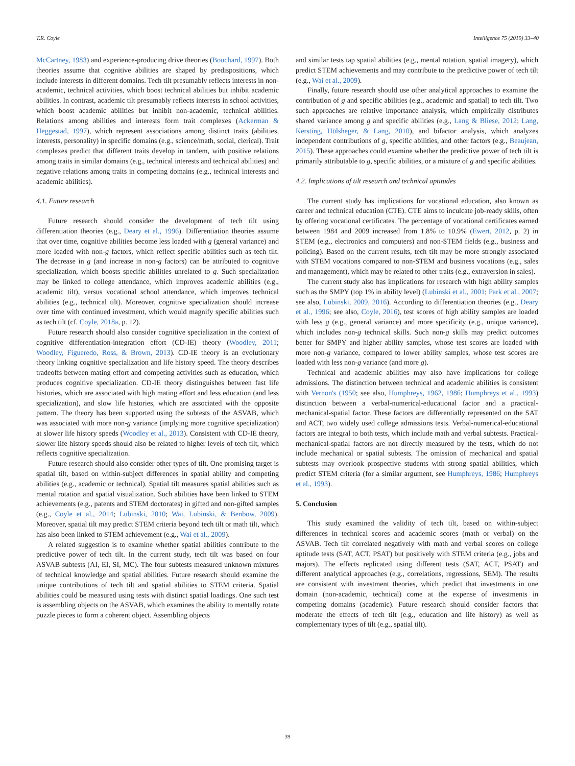T.R. Coyle Intelligence 75 (2019) 33–40
McCartney, 1983) and experience-producing drive theories (Bouchard, 1997). Both theories assume that cognitive abilities are shaped by predispositions, which include interests in different domains. Tech tilt presumably reflects interests in non-academic, technical activities, which boost technical abilities but inhibit academic abilities. In contrast, academic tilt presumably reflects interests in school activities, which boost academic abilities but inhibit non-academic, technical abilities. Relations among abilities and interests form trait complexes (Ackerman & Heggestad, 1997), which represent associations among distinct traits (abilities, interests, personality) in specific domains (e.g., science/math, social, clerical). Trait complexes predict that different traits develop in tandem, with positive relations among traits in similar domains (e.g., technical interests and technical abilities) and negative relations among traits in competing domains (e.g., technical interests and academic abilities).
4.1. Future research
Future research should consider the development of tech tilt using differentiation theories (e.g., Deary et al., 1996). Differentiation theories assume that over time, cognitive abilities become less loaded with g (general variance) and more loaded with non-g factors, which reflect specific abilities such as tech tilt. The decrease in g (and increase in non-g factors) can be attributed to cognitive specialization, which boosts specific abilities unrelated to g. Such specialization may be linked to college attendance, which improves academic abilities (e.g., academic tilt), versus vocational school attendance, which improves technical abilities (e.g., technical tilt). Moreover, cognitive specialization should increase over time with continued investment, which would magnify specific abilities such as tech tilt (cf. Coyle, 2018a, p. 12).
Future research should also consider cognitive specialization in the context of cognitive differentiation-integration effort (CD-IE) theory (Woodley, 2011; Woodley, Figueredo, Ross, & Brown, 2013). CD-IE theory is an evolutionary theory linking cognitive specialization and life history speed. The theory describes tradeoffs between mating effort and competing activities such as education, which produces cognitive specialization. CD-IE theory distinguishes between fast life histories, which are associated with high mating effort and less education (and less specialization), and slow life histories, which are associated with the opposite pattern. The theory has been supported using the subtests of the ASVAB, which was associated with more non-g variance (implying more cognitive specialization) at slower life history speeds (Woodley et al., 2013). Consistent with CD-IE theory, slower life history speeds should also be related to higher levels of tech tilt, which reflects cognitive specialization.
Future research should also consider other types of tilt. One promising target is spatial tilt, based on within-subject differences in spatial ability and competing abilities (e.g., academic or technical). Spatial tilt measures spatial abilities such as mental rotation and spatial visualization. Such abilities have been linked to STEM achievements (e.g., patents and STEM doctorates) in gifted and non-gifted samples (e.g., Coyle et al., 2014; Lubinski, 2010; Wai, Lubinski, & Benbow, 2009). Moreover, spatial tilt may predict STEM criteria beyond tech tilt or math tilt, which has also been linked to STEM achievement (e.g., Wai et al., 2009).
A related suggestion is to examine whether spatial abilities contribute to the predictive power of tech tilt. In the current study, tech tilt was based on four ASVAB subtests (AI, EI, SI, MC). The four subtests measured unknown mixtures of technical knowledge and spatial abilities. Future research should examine the unique contributions of tech tilt and spatial abilities to STEM criteria. Spatial abilities could be measured using tests with distinct spatial loadings. One such test is assembling objects on the ASVAB, which examines the ability to mentally rotate puzzle pieces to form a coherent object. Assembling objects
and similar tests tap spatial abilities (e.g., mental rotation, spatial imagery), which predict STEM achievements and may contribute to the predictive power of tech tilt (e.g., Wai et al., 2009).
Finally, future research should use other analytical approaches to examine the contribution of g and specific abilities (e.g., academic and spatial) to tech tilt. Two such approaches are relative importance analysis, which empirically distributes shared variance among g and specific abilities (e.g., Lang & Bliese, 2012; Lang, Kersting, Hülsheger, & Lang, 2010), and bifactor analysis, which analyzes independent contributions of g, specific abilities, and other factors (e.g., Beaujean, 2015). These approaches could examine whether the predictive power of tech tilt is primarily attributable to g, specific abilities, or a mixture of g and specific abilities.
4.2. Implications of tilt research and technical aptitudes
The current study has implications for vocational education, also known as career and technical education (CTE). CTE aims to inculcate job-ready skills, often by offering vocational certificates. The percentage of vocational certificates earned between 1984 and 2009 increased from 1.8% to 10.9% (Ewert, 2012, p. 2) in STEM (e.g., electronics and computers) and non-STEM fields (e.g., business and policing). Based on the current results, tech tilt may be more strongly associated with STEM vocations compared to non-STEM and business vocations (e.g., sales and management), which may be related to other traits (e.g., extraversion in sales).
The current study also has implications for research with high ability samples such as the SMPY (top 1% in ability level) (Lubinski et al., 2001; Park et al., 2007; see also, Lubinski, 2009, 2016). According to differentiation theories (e.g., Deary et al., 1996; see also, Coyle, 2016), test scores of high ability samples are loaded with less g (e.g., general variance) and more specificity (e.g., unique variance), which includes non-g technical skills. Such non-g skills may predict outcomes better for SMPY and higher ability samples, whose test scores are loaded with more non-g variance, compared to lower ability samples, whose test scores are loaded with less non-g variance (and more g).
Technical and academic abilities may also have implications for college admissions. The distinction between technical and academic abilities is consistent with Vernon's (1950; see also, Humphreys, 1962, 1986; Humphreys et al., 1993) distinction between a verbal-numerical-educational factor and a practical-mechanical-spatial factor. These factors are differentially represented on the SAT and ACT, two widely used college admissions tests. Verbal-numerical-educational factors are integral to both tests, which include math and verbal subtests. Practical-mechanical-spatial factors are not directly measured by the tests, which do not include mechanical or spatial subtests. The omission of mechanical and spatial subtests may overlook prospective students with strong spatial abilities, which predict STEM criteria (for a similar argument, see Humphreys, 1986; Humphreys et al., 1993).
5. Conclusion
This study examined the validity of tech tilt, based on within-subject differences in technical scores and academic scores (math or verbal) on the ASVAB. Tech tilt correlated negatively with math and verbal scores on college aptitude tests (SAT, ACT, PSAT) but positively with STEM criteria (e.g., jobs and majors). The effects replicated using different tests (SAT, ACT, PSAT) and different analytical approaches (e.g., correlations, regressions, SEM). The results are consistent with investment theories, which predict that investments in one domain (non-academic, technical) come at the expense of investments in competing domains (academic). Future research should consider factors that moderate the effects of tech tilt (e.g., education and life history) as well as complementary types of tilt (e.g., spatial tilt).
39